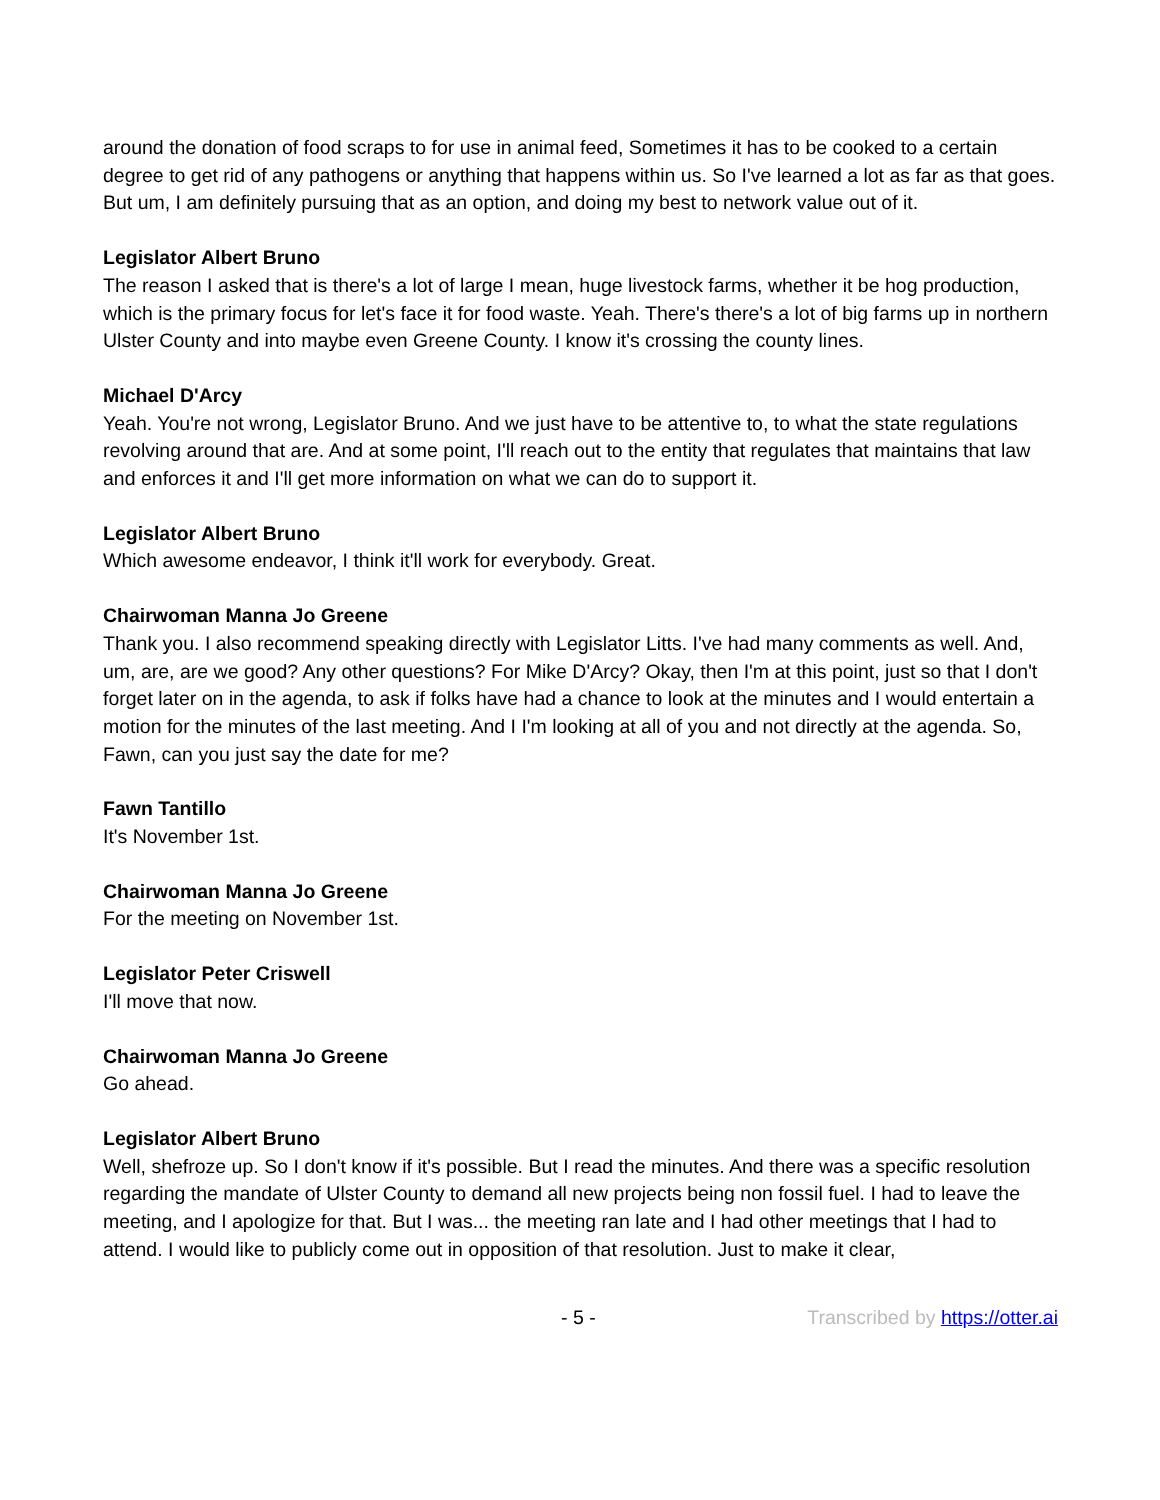around the donation of food scraps to for use in animal feed, Sometimes it has to be cooked to a certain degree to get rid of any pathogens or anything that happens within us. So I've learned a lot as far as that goes. But um, I am definitely pursuing that as an option, and doing my best to network value out of it.
Legislator Albert Bruno
The reason I asked that is there's a lot of large I mean, huge livestock farms, whether it be hog production, which is the primary focus for let's face it for food waste. Yeah. There's there's a lot of big farms up in northern Ulster County and into maybe even Greene County. I know it's crossing the county lines.
Michael D'Arcy
Yeah. You're not wrong, Legislator Bruno. And we just have to be attentive to, to what the state regulations revolving around that are. And at some point, I'll reach out to the entity that regulates that maintains that law and enforces it and I'll get more information on what we can do to support it.
Legislator Albert Bruno
Which awesome endeavor, I think it'll work for everybody. Great.
Chairwoman Manna Jo Greene
Thank you. I also recommend speaking directly with Legislator Litts. I've had many comments as well. And, um, are, are we good? Any other questions? For Mike D'Arcy? Okay, then I'm at this point, just so that I don't forget later on in the agenda, to ask if folks have had a chance to look at the minutes and I would entertain a motion for the minutes of the last meeting. And I I'm looking at all of you and not directly at the agenda. So, Fawn, can you just say the date for me?
Fawn Tantillo
It's November 1st.
Chairwoman Manna Jo Greene
For the meeting on November 1st.
Legislator Peter Criswell
I'll move that now.
Chairwoman Manna Jo Greene
Go ahead.
Legislator Albert Bruno
Well, shefroze up. So I don't know if it's possible. But I read the minutes. And there was a specific resolution regarding the mandate of Ulster County to demand all new projects being non fossil fuel. I had to leave the meeting, and I apologize for that. But I was... the meeting ran late and I had other meetings that I had to attend. I would like to publicly come out in opposition of that resolution. Just to make it clear,
- 5 - Transcribed by https://otter.ai